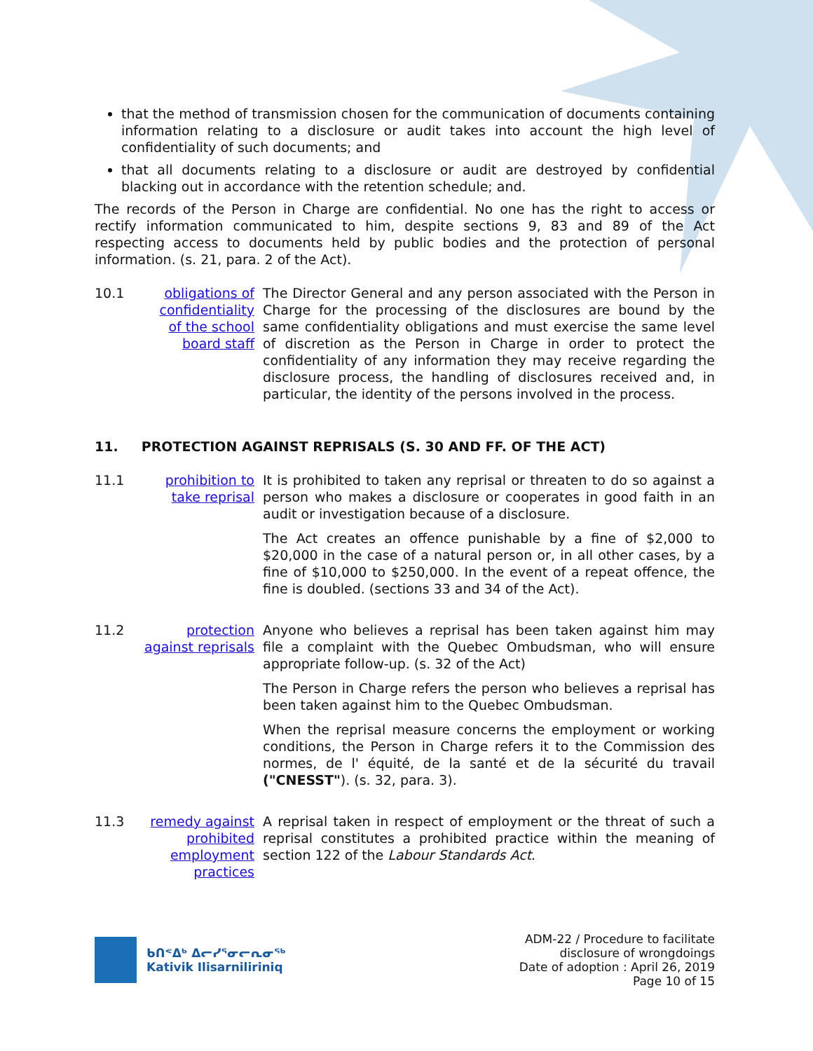that the method of transmission chosen for the communication of documents containing information relating to a disclosure or audit takes into account the high level of confidentiality of such documents; and
that all documents relating to a disclosure or audit are destroyed by confidential blacking out in accordance with the retention schedule; and.
The records of the Person in Charge are confidential. No one has the right to access or rectify information communicated to him, despite sections 9, 83 and 89 of the Act respecting access to documents held by public bodies and the protection of personal information. (s. 21, para. 2 of the Act).
10.1 obligations of confidentiality of the school board staff
The Director General and any person associated with the Person in Charge for the processing of the disclosures are bound by the same confidentiality obligations and must exercise the same level of discretion as the Person in Charge in order to protect the confidentiality of any information they may receive regarding the disclosure process, the handling of disclosures received and, in particular, the identity of the persons involved in the process.
11. PROTECTION AGAINST REPRISALS (S. 30 AND FF. OF THE ACT)
11.1 prohibition to take reprisal
It is prohibited to taken any reprisal or threaten to do so against a person who makes a disclosure or cooperates in good faith in an audit or investigation because of a disclosure.
The Act creates an offence punishable by a fine of $2,000 to $20,000 in the case of a natural person or, in all other cases, by a fine of $10,000 to $250,000. In the event of a repeat offence, the fine is doubled. (sections 33 and 34 of the Act).
11.2 protection against reprisals
Anyone who believes a reprisal has been taken against him may file a complaint with the Quebec Ombudsman, who will ensure appropriate follow-up. (s. 32 of the Act)
The Person in Charge refers the person who believes a reprisal has been taken against him to the Quebec Ombudsman.
When the reprisal measure concerns the employment or working conditions, the Person in Charge refers it to the Commission des normes, de l' équité, de la santé et de la sécurité du travail ("CNESST"). (s. 32, para. 3).
11.3 remedy against prohibited employment practices
A reprisal taken in respect of employment or the threat of such a reprisal constitutes a prohibited practice within the meaning of section 122 of the Labour Standards Act.
ᑲᑎᕝᐃᒃ ᐃᓕᓯᕐᓂᓕᕆᓂᖅ
Kativik Ilisarniliriniq
ADM-22 / Procedure to facilitate
disclosure of wrongdoings
Date of adoption : April 26, 2019
Page 10 of 15